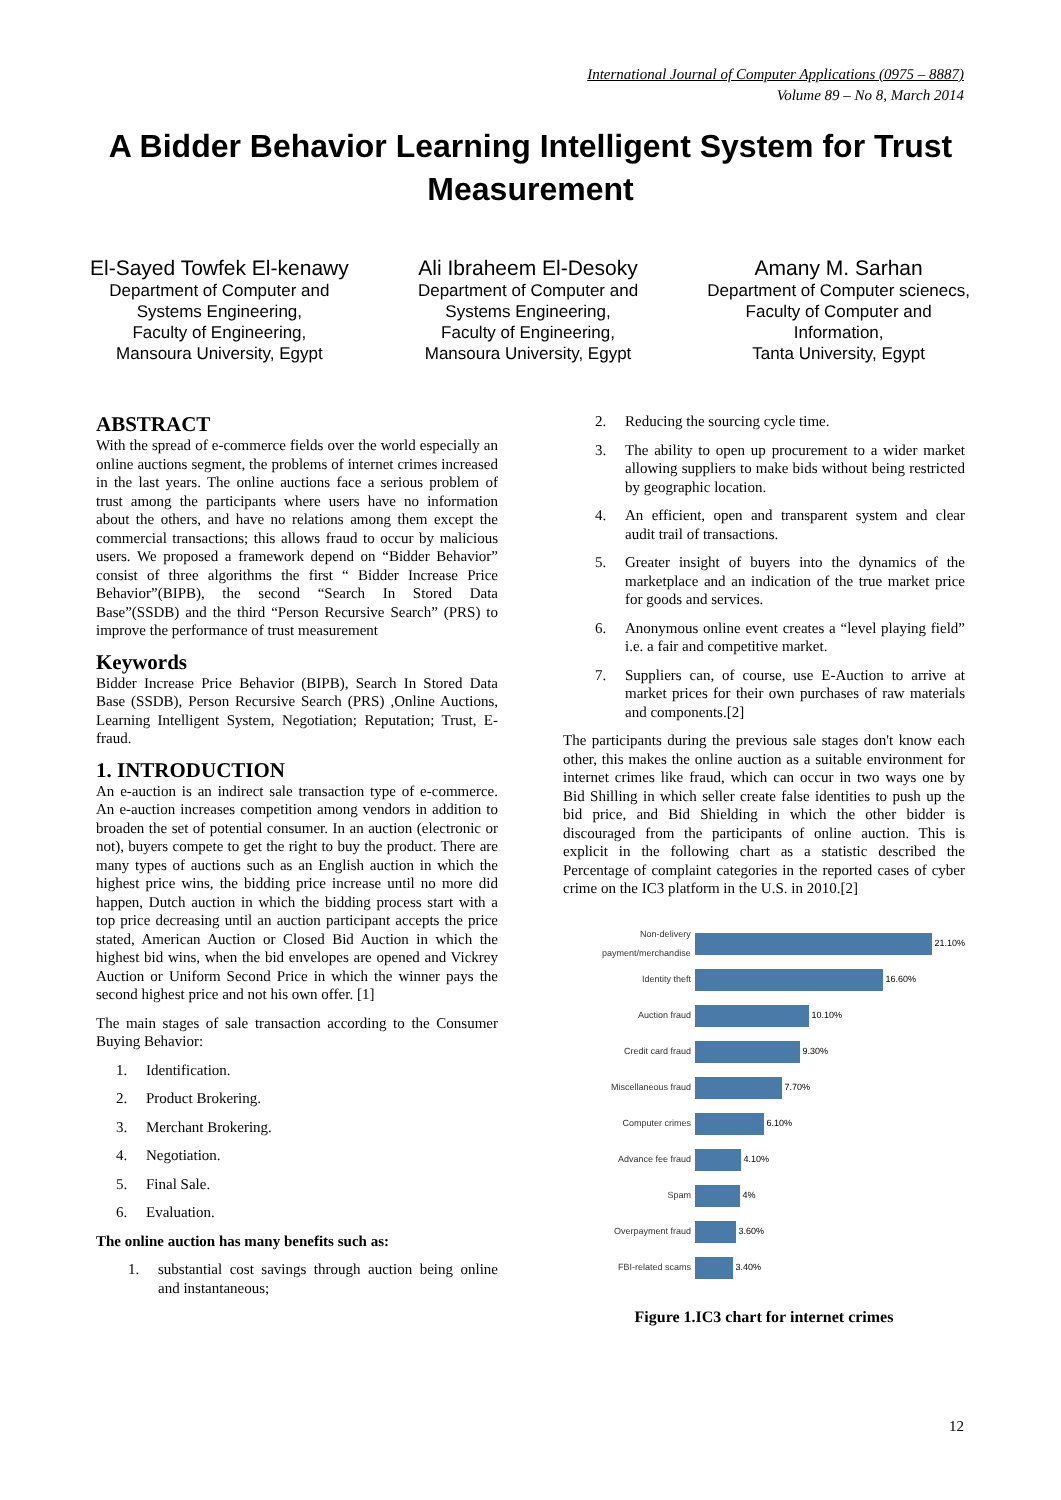International Journal of Computer Applications (0975 – 8887)
Volume 89 – No 8, March 2014
A Bidder Behavior Learning Intelligent System for Trust Measurement
El-Sayed Towfek El-kenawy
Department of Computer and
Systems Engineering,
Faculty of Engineering,
Mansoura University, Egypt
Ali Ibraheem El-Desoky
Department of Computer and
Systems Engineering,
Faculty of Engineering,
Mansoura University, Egypt
Amany M. Sarhan
Department of Computer scienecs,
Faculty of Computer and
Information,
Tanta University, Egypt
ABSTRACT
With the spread of e-commerce fields over the world especially an online auctions segment, the problems of internet crimes increased in the last years. The online auctions face a serious problem of trust among the participants where users have no information about the others, and have no relations among them except the commercial transactions; this allows fraud to occur by malicious users. We proposed a framework depend on “Bidder Behavior” consist of three algorithms the first “ Bidder Increase Price Behavior”(BIPB), the second “Search In Stored Data Base”(SSDB) and the third “Person Recursive Search” (PRS) to improve the performance of trust measurement
Keywords
Bidder Increase Price Behavior (BIPB), Search In Stored Data Base (SSDB), Person Recursive Search (PRS) ,Online Auctions, Learning Intelligent System, Negotiation; Reputation; Trust, E-fraud.
1. INTRODUCTION
An e-auction is an indirect sale transaction type of e-commerce. An e-auction increases competition among vendors in addition to broaden the set of potential consumer. In an auction (electronic or not), buyers compete to get the right to buy the product. There are many types of auctions such as an English auction in which the highest price wins, the bidding price increase until no more did happen, Dutch auction in which the bidding process start with a top price decreasing until an auction participant accepts the price stated, American Auction or Closed Bid Auction in which the highest bid wins, when the bid envelopes are opened and Vickrey Auction or Uniform Second Price in which the winner pays the second highest price and not his own offer. [1]
The main stages of sale transaction according to the Consumer Buying Behavior:
1. Identification.
2. Product Brokering.
3. Merchant Brokering.
4. Negotiation.
5. Final Sale.
6. Evaluation.
The online auction has many benefits such as:
1. substantial cost savings through auction being online and instantaneous;
2. Reducing the sourcing cycle time.
3. The ability to open up procurement to a wider market allowing suppliers to make bids without being restricted by geographic location.
4. An efficient, open and transparent system and clear audit trail of transactions.
5. Greater insight of buyers into the dynamics of the marketplace and an indication of the true market price for goods and services.
6. Anonymous online event creates a “level playing field” i.e. a fair and competitive market.
7. Suppliers can, of course, use E-Auction to arrive at market prices for their own purchases of raw materials and components.[2]
The participants during the previous sale stages don't know each other, this makes the online auction as a suitable environment for internet crimes like fraud, which can occur in two ways one by Bid Shilling in which seller create false identities to push up the bid price, and Bid Shielding in which the other bidder is discouraged from the participants of online auction. This is explicit in the following chart as a statistic described the Percentage of complaint categories in the reported cases of cyber crime on the IC3 platform in the U.S. in 2010.[2]
Non-delivery payment/merchandise
21.10%
Identity theft
16.60%
Auction fraud
10.10%
Credit card fraud
9.30%
Miscellaneous fraud
7.70%
Computer crimes
6.10%
Advance fee fraud
4.10%
Spam
4%
Overpayment fraud
3.60%
FBI-related scams
3.40%
Figure 1.IC3 chart for internet crimes
12